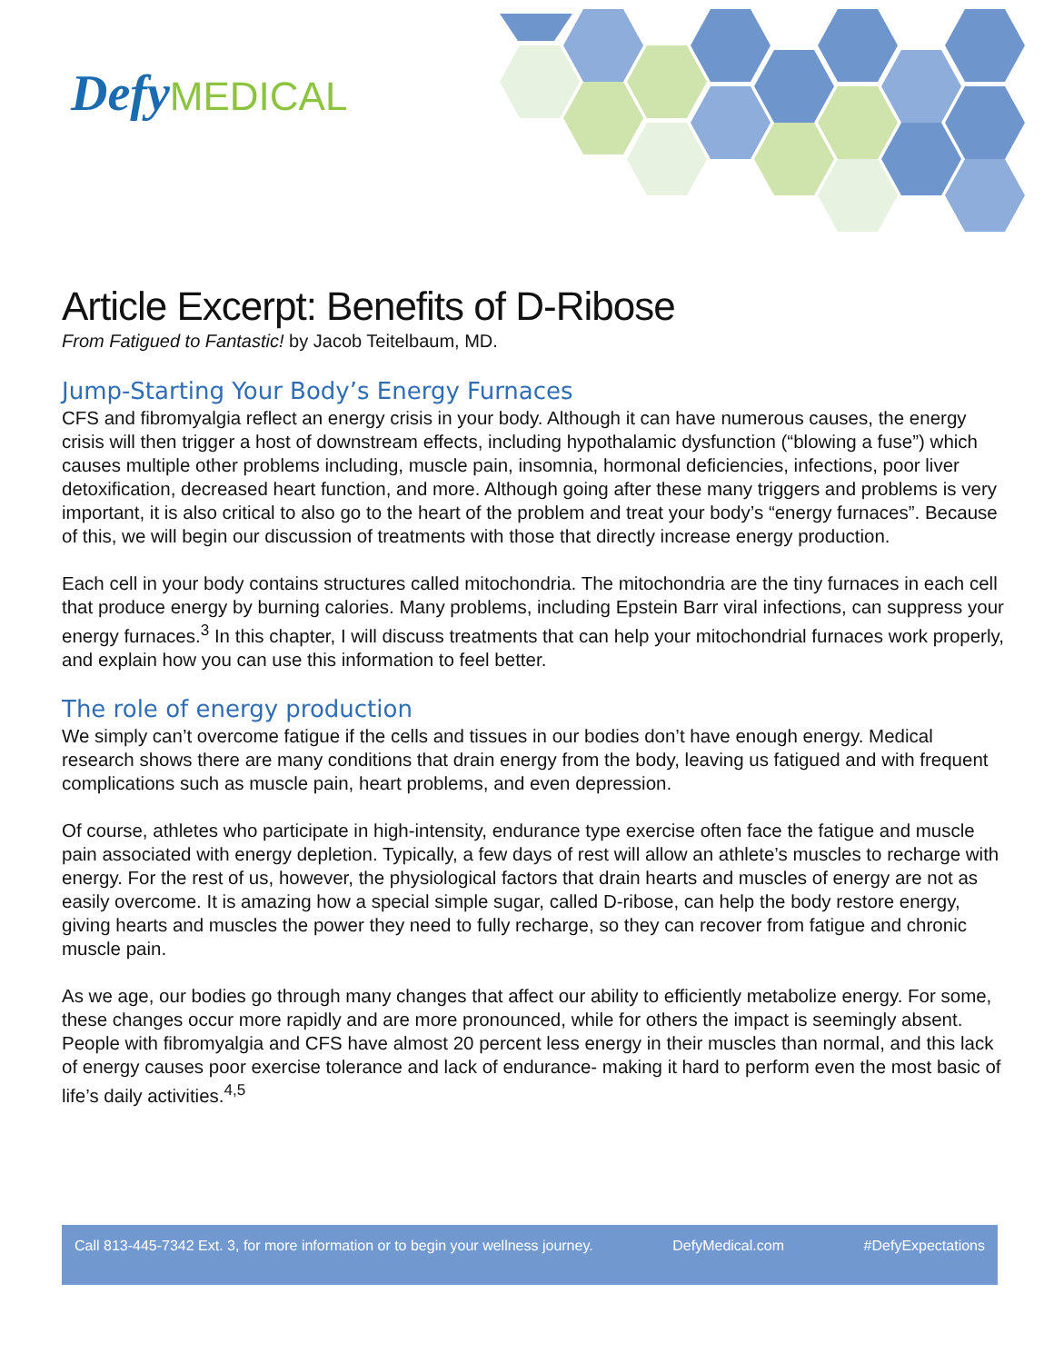DefyMEDICAL
Article Excerpt: Benefits of D-Ribose
From Fatigued to Fantastic! by Jacob Teitelbaum, MD.
Jump-Starting Your Body’s Energy Furnaces
CFS and fibromyalgia reflect an energy crisis in your body. Although it can have numerous causes, the energy crisis will then trigger a host of downstream effects, including hypothalamic dysfunction (“blowing a fuse”) which causes multiple other problems including, muscle pain, insomnia, hormonal deficiencies, infections, poor liver detoxification, decreased heart function, and more. Although going after these many triggers and problems is very important, it is also critical to also go to the heart of the problem and treat your body’s “energy furnaces”. Because of this, we will begin our discussion of treatments with those that directly increase energy production.
Each cell in your body contains structures called mitochondria. The mitochondria are the tiny furnaces in each cell that produce energy by burning calories. Many problems, including Epstein Barr viral infections, can suppress your energy furnaces.<sup>3</sup> In this chapter, I will discuss treatments that can help your mitochondrial furnaces work properly, and explain how you can use this information to feel better.
The role of energy production
We simply can’t overcome fatigue if the cells and tissues in our bodies don’t have enough energy. Medical research shows there are many conditions that drain energy from the body, leaving us fatigued and with frequent complications such as muscle pain, heart problems, and even depression.
Of course, athletes who participate in high-intensity, endurance type exercise often face the fatigue and muscle pain associated with energy depletion. Typically, a few days of rest will allow an athlete’s muscles to recharge with energy. For the rest of us, however, the physiological factors that drain hearts and muscles of energy are not as easily overcome. It is amazing how a special simple sugar, called D-ribose, can help the body restore energy, giving hearts and muscles the power they need to fully recharge, so they can recover from fatigue and chronic muscle pain.
As we age, our bodies go through many changes that affect our ability to efficiently metabolize energy. For some, these changes occur more rapidly and are more pronounced, while for others the impact is seemingly absent. People with fibromyalgia and CFS have almost 20 percent less energy in their muscles than normal, and this lack of energy causes poor exercise tolerance and lack of endurance- making it hard to perform even the most basic of life’s daily activities.<sup>4,5</sup>
Call 813-445-7342 Ext. 3, for more information or to begin your wellness journey. DefyMedical.com #DefyExpectations